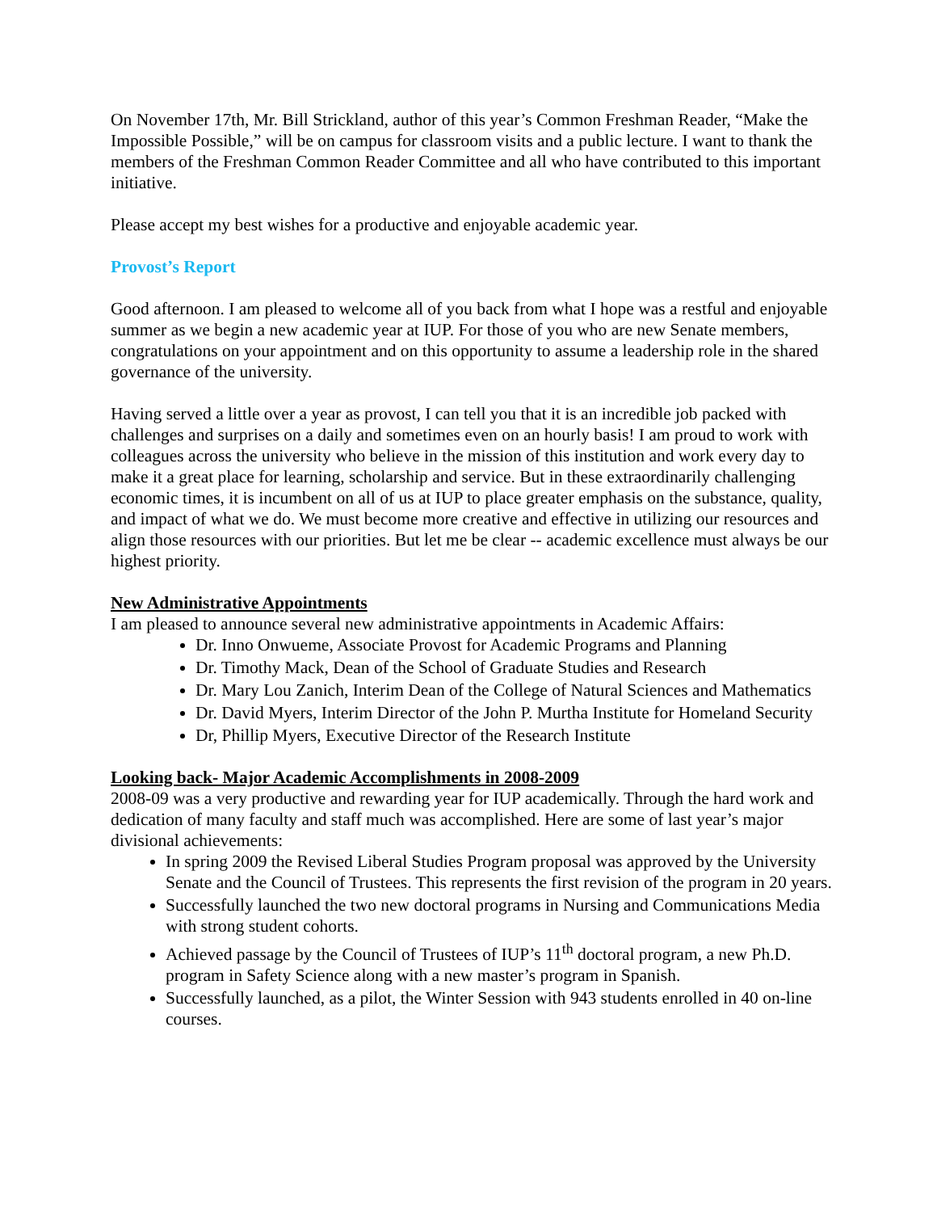On November 17th, Mr. Bill Strickland, author of this year’s Common Freshman Reader, “Make the Impossible Possible,” will be on campus for classroom visits and a public lecture. I want to thank the members of the Freshman Common Reader Committee and all who have contributed to this important initiative.
Please accept my best wishes for a productive and enjoyable academic year.
Provost’s Report
Good afternoon. I am pleased to welcome all of you back from what I hope was a restful and enjoyable summer as we begin a new academic year at IUP. For those of you who are new Senate members, congratulations on your appointment and on this opportunity to assume a leadership role in the shared governance of the university.
Having served a little over a year as provost, I can tell you that it is an incredible job packed with challenges and surprises on a daily and sometimes even on an hourly basis! I am proud to work with colleagues across the university who believe in the mission of this institution and work every day to make it a great place for learning, scholarship and service. But in these extraordinarily challenging economic times, it is incumbent on all of us at IUP to place greater emphasis on the substance, quality, and impact of what we do. We must become more creative and effective in utilizing our resources and align those resources with our priorities. But let me be clear -- academic excellence must always be our highest priority.
New Administrative Appointments
I am pleased to announce several new administrative appointments in Academic Affairs:
Dr. Inno Onwueme, Associate Provost for Academic Programs and Planning
Dr. Timothy Mack, Dean of the School of Graduate Studies and Research
Dr. Mary Lou Zanich, Interim Dean of the College of Natural Sciences and Mathematics
Dr. David Myers, Interim Director of the John P. Murtha Institute for Homeland Security
Dr, Phillip Myers, Executive Director of the Research Institute
Looking back- Major Academic Accomplishments in 2008-2009
2008-09 was a very productive and rewarding year for IUP academically. Through the hard work and dedication of many faculty and staff much was accomplished. Here are some of last year’s major divisional achievements:
In spring 2009 the Revised Liberal Studies Program proposal was approved by the University Senate and the Council of Trustees. This represents the first revision of the program in 20 years.
Successfully launched the two new doctoral programs in Nursing and Communications Media with strong student cohorts.
Achieved passage by the Council of Trustees of IUP’s 11<sup>th</sup> doctoral program, a new Ph.D. program in Safety Science along with a new master’s program in Spanish.
Successfully launched, as a pilot, the Winter Session with 943 students enrolled in 40 on-line courses.